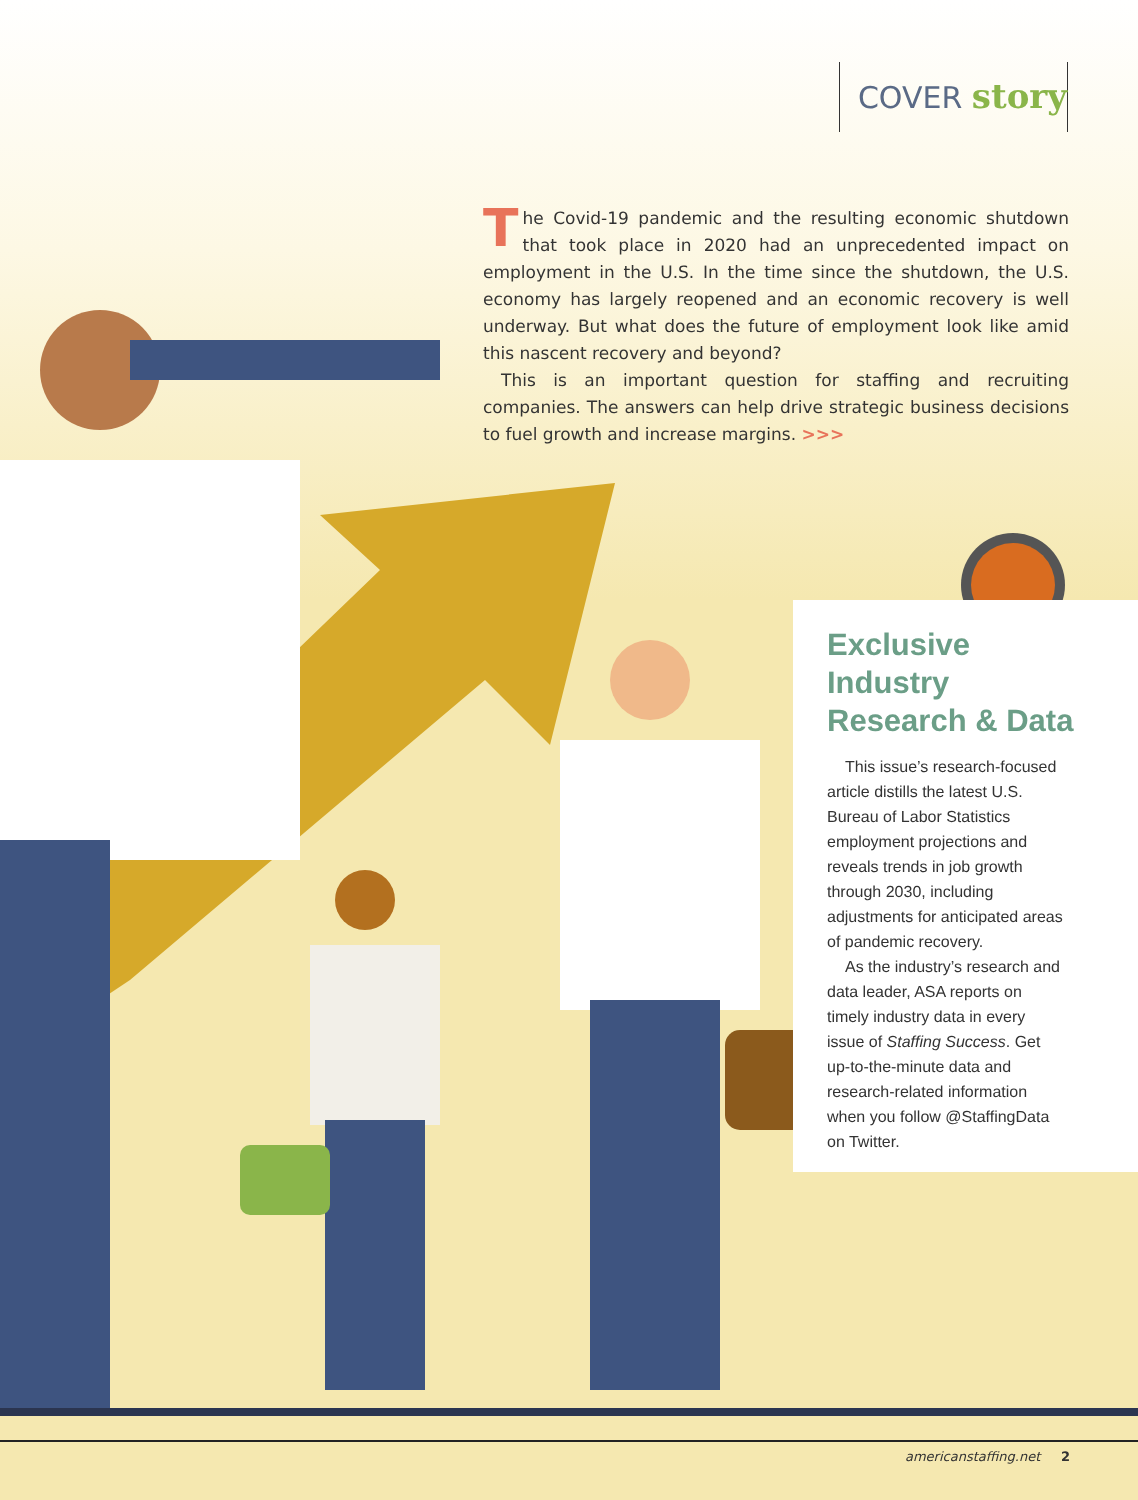COVER story
The Covid-19 pandemic and the resulting economic shutdown that took place in 2020 had an unprecedented impact on employment in the U.S. In the time since the shutdown, the U.S. economy has largely reopened and an economic recovery is well underway. But what does the future of employment look like amid this nascent recovery and beyond?
This is an important question for staffing and recruiting companies. The answers can help drive strategic business decisions to fuel growth and increase margins. >>>
Exclusive
Industry
Research & Data
This issue’s research-focused article distills the latest U.S. Bureau of Labor Statistics employment projections and reveals trends in job growth through 2030, including adjustments for anticipated areas of pandemic recovery.
As the industry’s research and data leader, ASA reports on timely industry data in every issue of Staffing Success. Get up-to-the-minute data and research-related information when you follow @StaffingData on Twitter.
americanstaffing.net 2